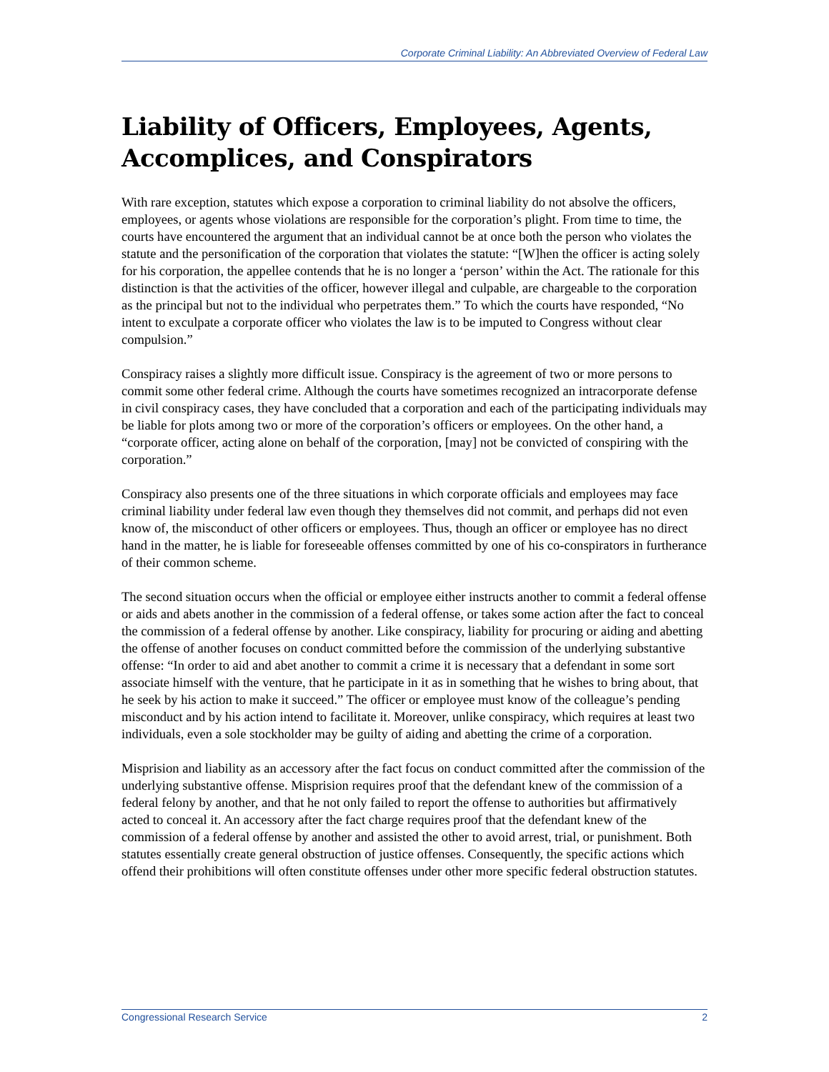Corporate Criminal Liability: An Abbreviated Overview of Federal Law
Liability of Officers, Employees, Agents, Accomplices, and Conspirators
With rare exception, statutes which expose a corporation to criminal liability do not absolve the officers, employees, or agents whose violations are responsible for the corporation’s plight. From time to time, the courts have encountered the argument that an individual cannot be at once both the person who violates the statute and the personification of the corporation that violates the statute: “[W]hen the officer is acting solely for his corporation, the appellee contends that he is no longer a ‘person’ within the Act. The rationale for this distinction is that the activities of the officer, however illegal and culpable, are chargeable to the corporation as the principal but not to the individual who perpetrates them.” To which the courts have responded, “No intent to exculpate a corporate officer who violates the law is to be imputed to Congress without clear compulsion.”
Conspiracy raises a slightly more difficult issue. Conspiracy is the agreement of two or more persons to commit some other federal crime. Although the courts have sometimes recognized an intracorporate defense in civil conspiracy cases, they have concluded that a corporation and each of the participating individuals may be liable for plots among two or more of the corporation’s officers or employees. On the other hand, a “corporate officer, acting alone on behalf of the corporation, [may] not be convicted of conspiring with the corporation.”
Conspiracy also presents one of the three situations in which corporate officials and employees may face criminal liability under federal law even though they themselves did not commit, and perhaps did not even know of, the misconduct of other officers or employees. Thus, though an officer or employee has no direct hand in the matter, he is liable for foreseeable offenses committed by one of his co-conspirators in furtherance of their common scheme.
The second situation occurs when the official or employee either instructs another to commit a federal offense or aids and abets another in the commission of a federal offense, or takes some action after the fact to conceal the commission of a federal offense by another. Like conspiracy, liability for procuring or aiding and abetting the offense of another focuses on conduct committed before the commission of the underlying substantive offense: “In order to aid and abet another to commit a crime it is necessary that a defendant in some sort associate himself with the venture, that he participate in it as in something that he wishes to bring about, that he seek by his action to make it succeed.” The officer or employee must know of the colleague’s pending misconduct and by his action intend to facilitate it. Moreover, unlike conspiracy, which requires at least two individuals, even a sole stockholder may be guilty of aiding and abetting the crime of a corporation.
Misprision and liability as an accessory after the fact focus on conduct committed after the commission of the underlying substantive offense. Misprision requires proof that the defendant knew of the commission of a federal felony by another, and that he not only failed to report the offense to authorities but affirmatively acted to conceal it. An accessory after the fact charge requires proof that the defendant knew of the commission of a federal offense by another and assisted the other to avoid arrest, trial, or punishment. Both statutes essentially create general obstruction of justice offenses. Consequently, the specific actions which offend their prohibitions will often constitute offenses under other more specific federal obstruction statutes.
Congressional Research Service 2